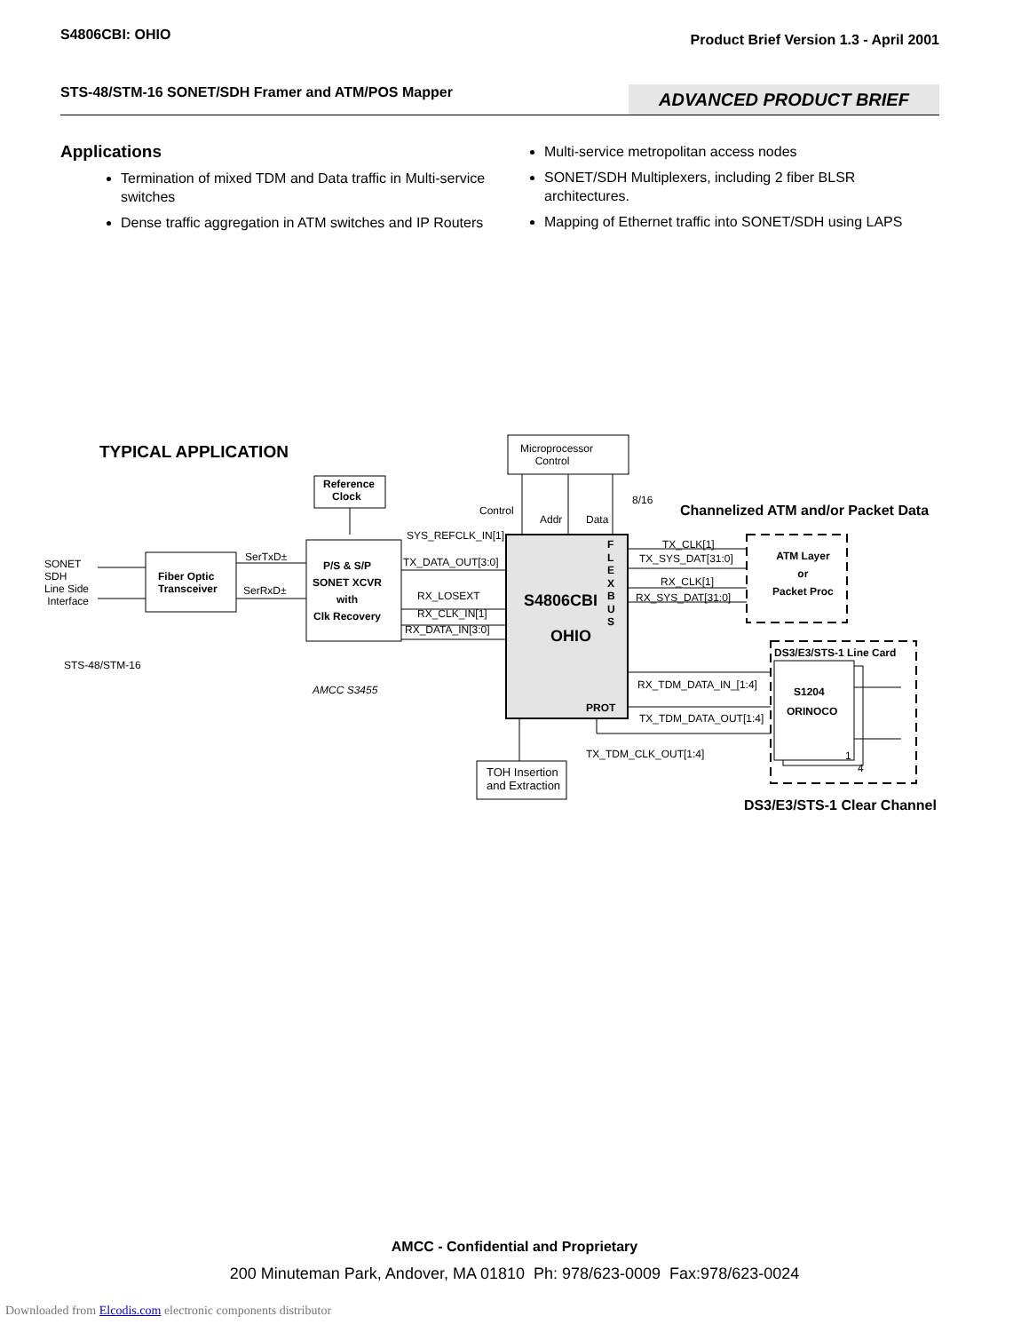S4806CBI: OHIO Product Brief Version 1.3 - April 2001
STS-48/STM-16 SONET/SDH Framer and ATM/POS Mapper ADVANCED PRODUCT BRIEF
Applications
Termination of mixed TDM and Data traffic in Multi-service switches
Dense traffic aggregation in ATM switches and IP Routers
Multi-service metropolitan access nodes
SONET/SDH Multiplexers, including 2 fiber BLSR architectures.
Mapping of Ethernet traffic into SONET/SDH using LAPS
TYPICAL APPLICATION
Microprocessor
Control
Reference
Clock
Control
Addr Data
8/16
Channelized ATM and/or Packet Data
SYS_REFCLK_IN[1]
SONET
SDH
Line Side
Interface
Fiber Optic
Transceiver
SerTxD±
SerRxD±
P/S & S/P
SONET XCVR
with
Clk Recovery
TX_DATA_OUT[3:0]
RX_LOSEXT
RX_CLK_IN[1]
RX_DATA_IN[3:0]
STS-48/STM-16
AMCC S3455
S4806CBI
OHIO
F
L
E
X
B
U
S
PROT
TX_CLK[1]
TX_SYS_DAT[31:0]
RX_CLK[1]
RX_SYS_DAT[31:0]
ATM Layer
or
Packet Proc
DS3/E3/STS-1 Line Card
RX_TDM_DATA_IN_[1:4]
TX_TDM_DATA_OUT[1:4]
TX_TDM_CLK_OUT[1:4]
S1204
ORINOCO
1
4
TOH Insertion
and Extraction
DS3/E3/STS-1 Clear Channel
AMCC - Confidential and Proprietary
200 Minuteman Park, Andover, MA 01810 Ph: 978/623-0009 Fax:978/623-0024
Downloaded from Elcodis.com electronic components distributor